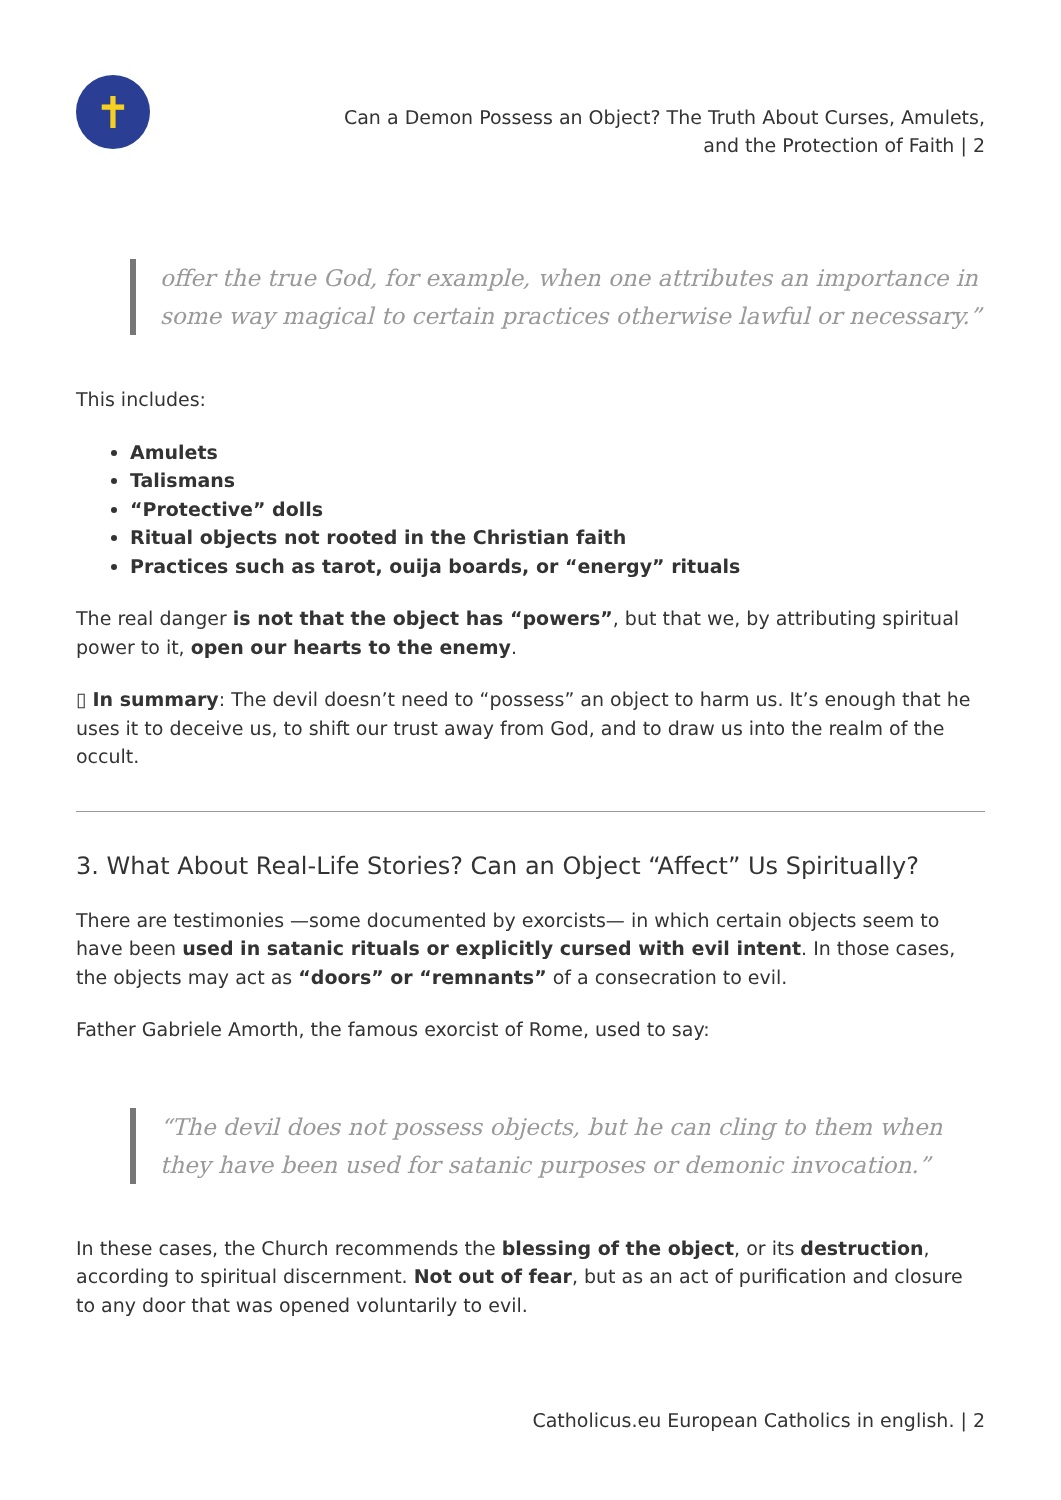✝
Can a Demon Possess an Object? The Truth About Curses, Amulets,
and the Protection of Faith | 2
offer the true God, for example, when one attributes an importance in some way magical to certain practices otherwise lawful or necessary.”
This includes:
Amulets
Talismans
“Protective” dolls
Ritual objects not rooted in the Christian faith
Practices such as tarot, ouija boards, or “energy” rituals
The real danger is not that the object has “powers”, but that we, by attributing spiritual power to it, open our hearts to the enemy.
▯ In summary: The devil doesn’t need to “possess” an object to harm us. It’s enough that he uses it to deceive us, to shift our trust away from God, and to draw us into the realm of the occult.
3. What About Real-Life Stories? Can an Object “Affect” Us Spiritually?
There are testimonies —some documented by exorcists— in which certain objects seem to have been used in satanic rituals or explicitly cursed with evil intent. In those cases, the objects may act as “doors” or “remnants” of a consecration to evil.
Father Gabriele Amorth, the famous exorcist of Rome, used to say:
“The devil does not possess objects, but he can cling to them when they have been used for satanic purposes or demonic invocation.”
In these cases, the Church recommends the blessing of the object, or its destruction, according to spiritual discernment. Not out of fear, but as an act of purification and closure to any door that was opened voluntarily to evil.
Catholicus.eu European Catholics in english. | 2